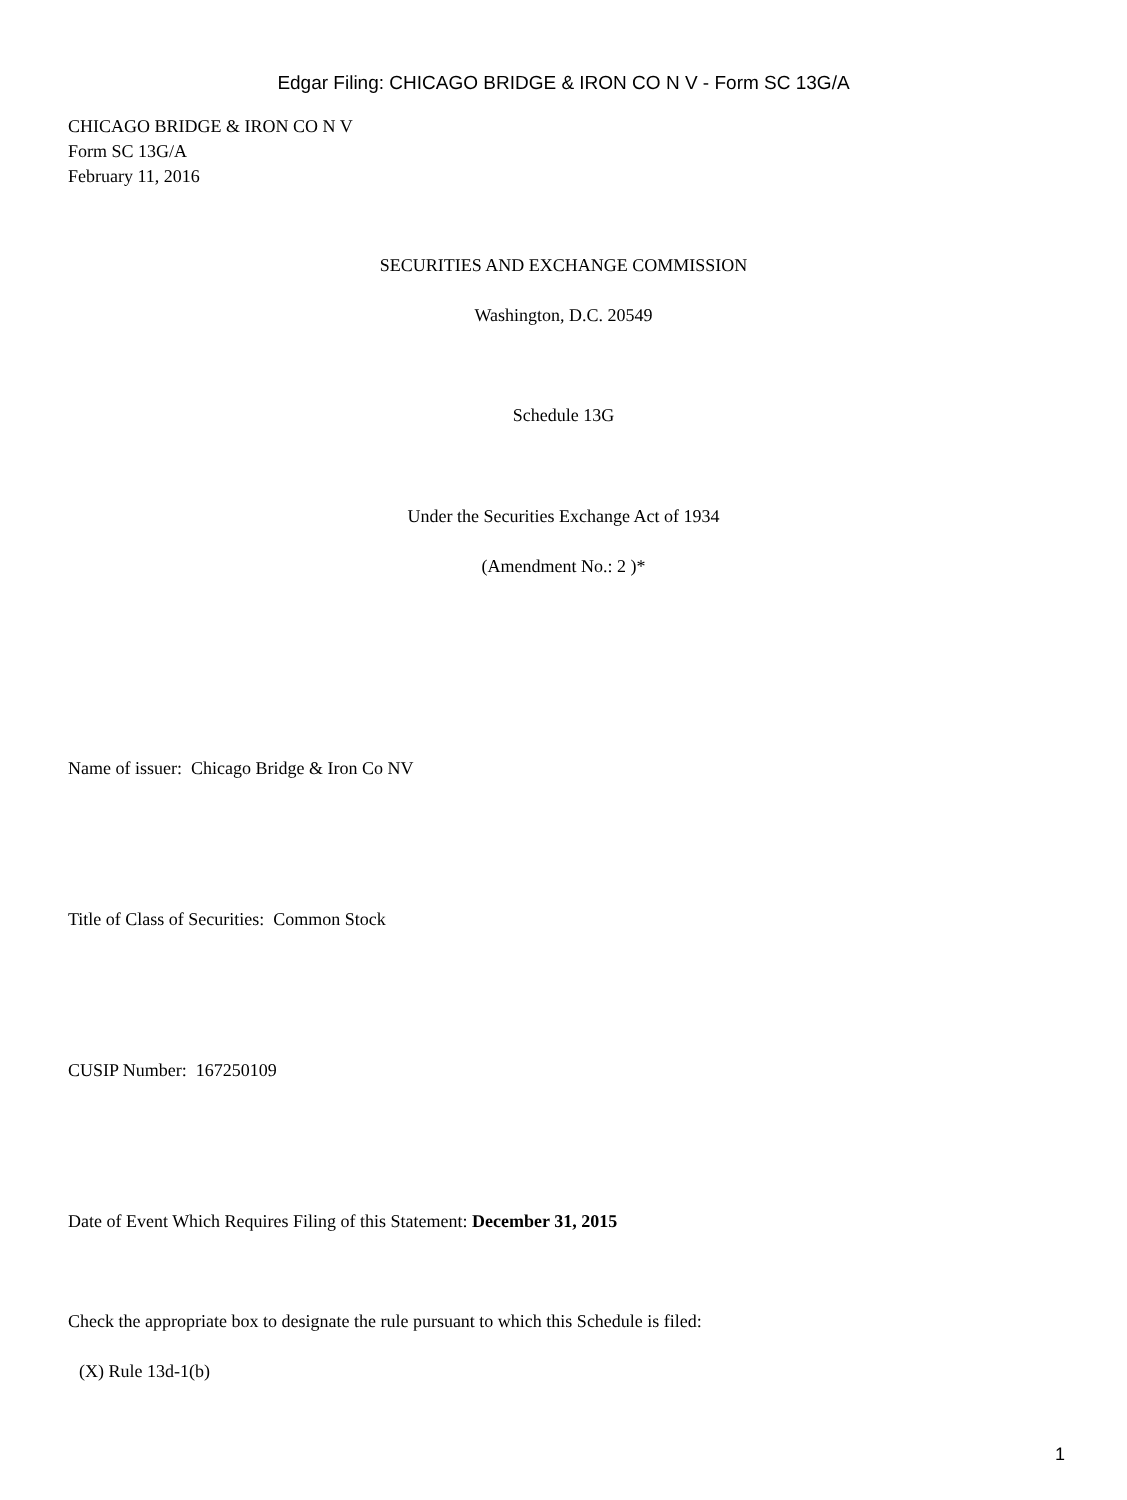Edgar Filing: CHICAGO BRIDGE & IRON CO N V - Form SC 13G/A
CHICAGO BRIDGE & IRON CO N V
Form SC 13G/A
February 11, 2016
SECURITIES AND EXCHANGE COMMISSION
Washington, D.C. 20549
Schedule 13G
Under the Securities Exchange Act of 1934
(Amendment No.: 2 )*
Name of issuer: Chicago Bridge & Iron Co NV
Title of Class of Securities: Common Stock
CUSIP Number: 167250109
Date of Event Which Requires Filing of this Statement: December 31, 2015
Check the appropriate box to designate the rule pursuant to which this Schedule is filed:
(X) Rule 13d-1(b)
1